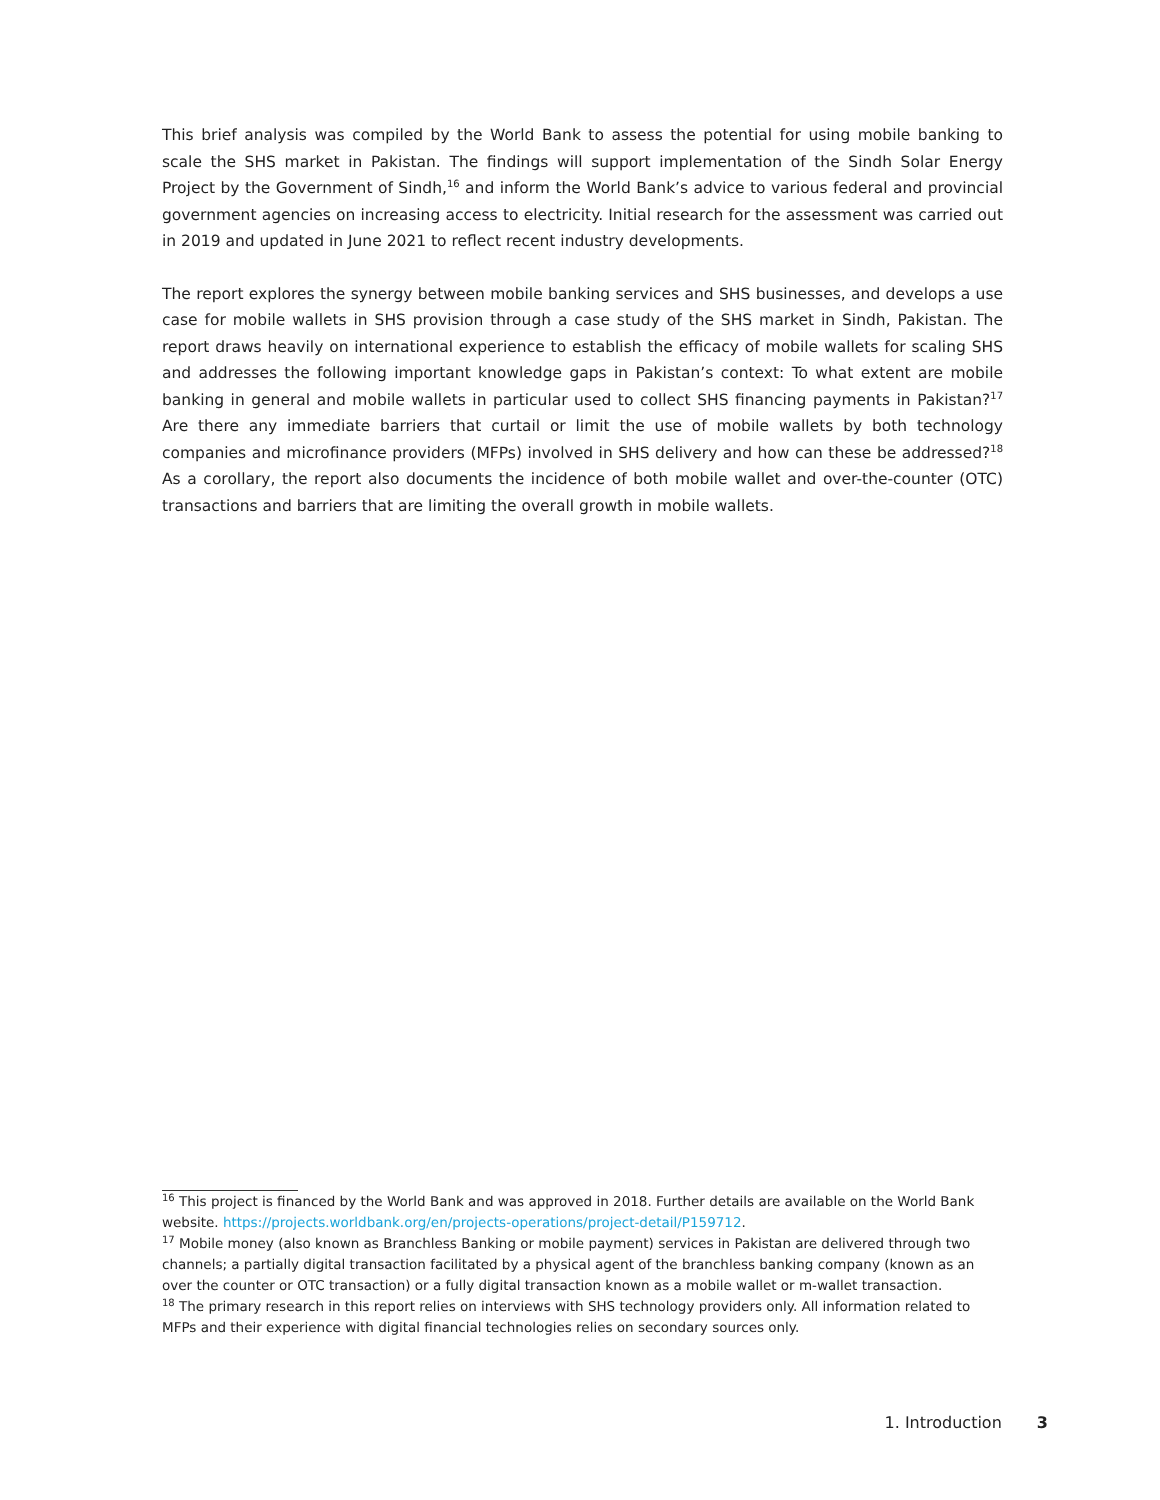This brief analysis was compiled by the World Bank to assess the potential for using mobile banking to scale the SHS market in Pakistan. The findings will support implementation of the Sindh Solar Energy Project by the Government of Sindh,<sup>16</sup> and inform the World Bank’s advice to various federal and provincial government agencies on increasing access to electricity. Initial research for the assessment was carried out in 2019 and updated in June 2021 to reflect recent industry developments.
The report explores the synergy between mobile banking services and SHS businesses, and develops a use case for mobile wallets in SHS provision through a case study of the SHS market in Sindh, Pakistan. The report draws heavily on international experience to establish the efficacy of mobile wallets for scaling SHS and addresses the following important knowledge gaps in Pakistan’s context: To what extent are mobile banking in general and mobile wallets in particular used to collect SHS financing payments in Pakistan?<sup>17</sup> Are there any immediate barriers that curtail or limit the use of mobile wallets by both technology companies and microfinance providers (MFPs) involved in SHS delivery and how can these be addressed?<sup>18</sup> As a corollary, the report also documents the incidence of both mobile wallet and over-the-counter (OTC) transactions and barriers that are limiting the overall growth in mobile wallets.
<sup>16</sup> This project is financed by the World Bank and was approved in 2018. Further details are available on the World Bank website. https://projects.worldbank.org/en/projects-operations/project-detail/P159712.
<sup>17</sup> Mobile money (also known as Branchless Banking or mobile payment) services in Pakistan are delivered through two channels; a partially digital transaction facilitated by a physical agent of the branchless banking company (known as an over the counter or OTC transaction) or a fully digital transaction known as a mobile wallet or m-wallet transaction.
<sup>18</sup> The primary research in this report relies on interviews with SHS technology providers only. All information related to MFPs and their experience with digital financial technologies relies on secondary sources only.
1. Introduction 3